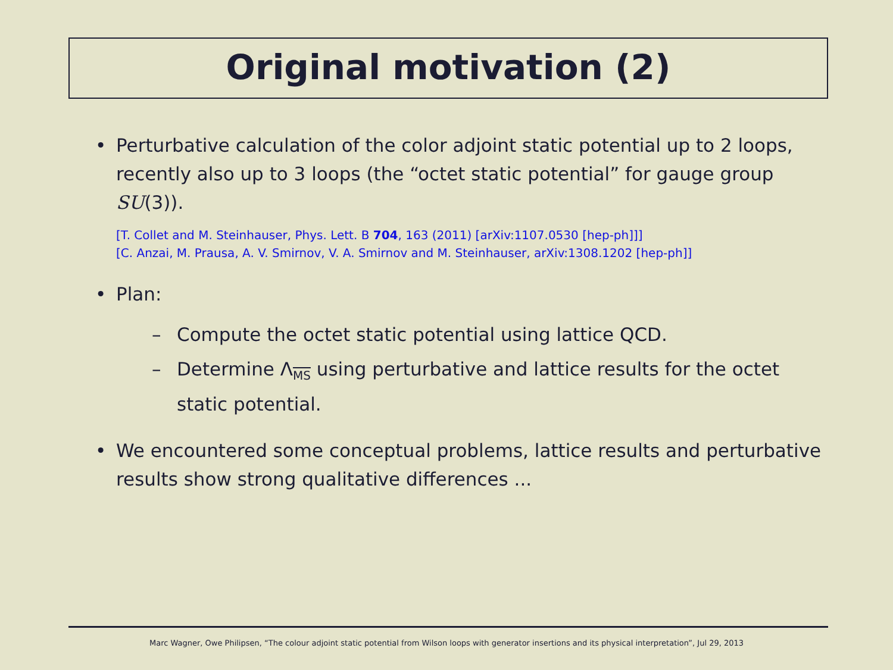Original motivation (2)
• Perturbative calculation of the color adjoint static potential up to 2 loops, recently also up to 3 loops (the “octet static potential” for gauge group SU(3)).
[T. Collet and M. Steinhauser, Phys. Lett. B 704, 163 (2011) [arXiv:1107.0530 [hep-ph]]]
[C. Anzai, M. Prausa, A. V. Smirnov, V. A. Smirnov and M. Steinhauser, arXiv:1308.1202 [hep-ph]]
• Plan:
– Compute the octet static potential using lattice QCD.
– Determine Λ<sub>MS</sub> using perturbative and lattice results for the octet static potential.
• We encountered some conceptual problems, lattice results and perturbative results show strong qualitative differences ...
Marc Wagner, Owe Philipsen, “The colour adjoint static potential from Wilson loops with generator insertions and its physical interpretation”, Jul 29, 2013